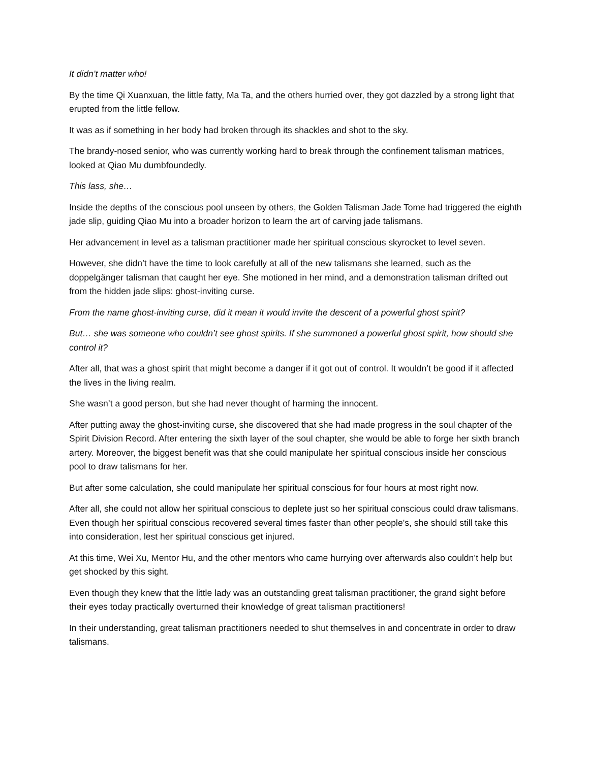It didn’t matter who!
By the time Qi Xuanxuan, the little fatty, Ma Ta, and the others hurried over, they got dazzled by a strong light that erupted from the little fellow.
It was as if something in her body had broken through its shackles and shot to the sky.
The brandy-nosed senior, who was currently working hard to break through the confinement talisman matrices, looked at Qiao Mu dumbfoundedly.
This lass, she…
Inside the depths of the conscious pool unseen by others, the Golden Talisman Jade Tome had triggered the eighth jade slip, guiding Qiao Mu into a broader horizon to learn the art of carving jade talismans.
Her advancement in level as a talisman practitioner made her spiritual conscious skyrocket to level seven.
However, she didn’t have the time to look carefully at all of the new talismans she learned, such as the doppelgänger talisman that caught her eye. She motioned in her mind, and a demonstration talisman drifted out from the hidden jade slips: ghost-inviting curse.
From the name ghost-inviting curse, did it mean it would invite the descent of a powerful ghost spirit?
But… she was someone who couldn’t see ghost spirits. If she summoned a powerful ghost spirit, how should she control it?
After all, that was a ghost spirit that might become a danger if it got out of control. It wouldn’t be good if it affected the lives in the living realm.
She wasn’t a good person, but she had never thought of harming the innocent.
After putting away the ghost-inviting curse, she discovered that she had made progress in the soul chapter of the Spirit Division Record. After entering the sixth layer of the soul chapter, she would be able to forge her sixth branch artery. Moreover, the biggest benefit was that she could manipulate her spiritual conscious inside her conscious pool to draw talismans for her.
But after some calculation, she could manipulate her spiritual conscious for four hours at most right now.
After all, she could not allow her spiritual conscious to deplete just so her spiritual conscious could draw talismans. Even though her spiritual conscious recovered several times faster than other people’s, she should still take this into consideration, lest her spiritual conscious get injured.
At this time, Wei Xu, Mentor Hu, and the other mentors who came hurrying over afterwards also couldn’t help but get shocked by this sight.
Even though they knew that the little lady was an outstanding great talisman practitioner, the grand sight before their eyes today practically overturned their knowledge of great talisman practitioners!
In their understanding, great talisman practitioners needed to shut themselves in and concentrate in order to draw talismans.